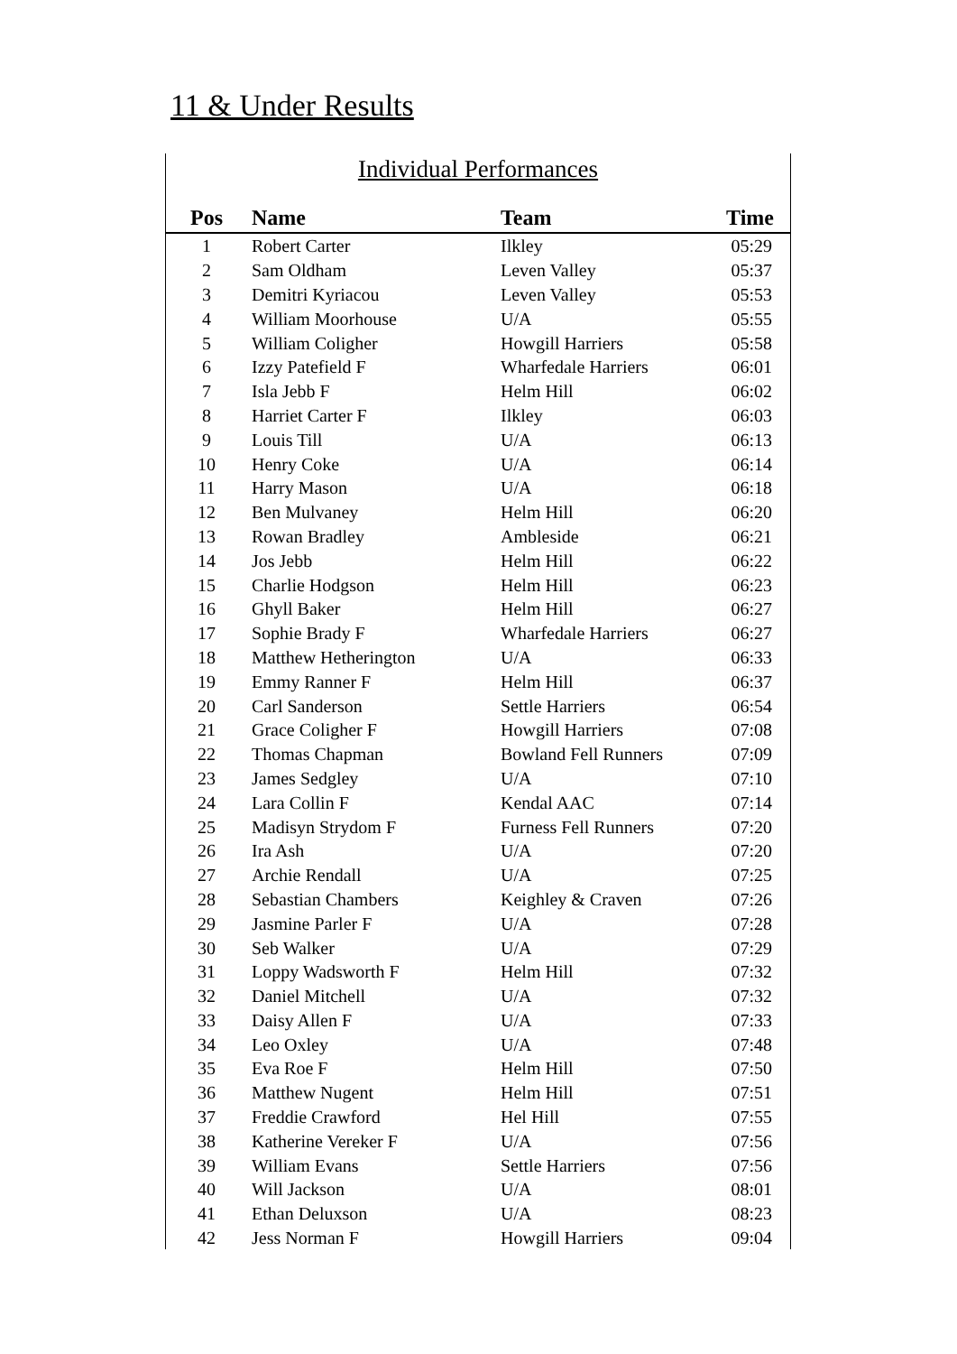11 & Under Results
Individual Performances
| Pos | Name | Team | Time |
| --- | --- | --- | --- |
| 1 | Robert Carter | Ilkley | 05:29 |
| 2 | Sam Oldham | Leven Valley | 05:37 |
| 3 | Demitri Kyriacou | Leven Valley | 05:53 |
| 4 | William Moorhouse | U/A | 05:55 |
| 5 | William Coligher | Howgill Harriers | 05:58 |
| 6 | Izzy Patefield F | Wharfedale Harriers | 06:01 |
| 7 | Isla Jebb F | Helm Hill | 06:02 |
| 8 | Harriet Carter F | Ilkley | 06:03 |
| 9 | Louis Till | U/A | 06:13 |
| 10 | Henry Coke | U/A | 06:14 |
| 11 | Harry Mason | U/A | 06:18 |
| 12 | Ben Mulvaney | Helm Hill | 06:20 |
| 13 | Rowan Bradley | Ambleside | 06:21 |
| 14 | Jos Jebb | Helm Hill | 06:22 |
| 15 | Charlie Hodgson | Helm Hill | 06:23 |
| 16 | Ghyll Baker | Helm Hill | 06:27 |
| 17 | Sophie Brady F | Wharfedale Harriers | 06:27 |
| 18 | Matthew Hetherington | U/A | 06:33 |
| 19 | Emmy Ranner F | Helm Hill | 06:37 |
| 20 | Carl Sanderson | Settle Harriers | 06:54 |
| 21 | Grace Coligher F | Howgill Harriers | 07:08 |
| 22 | Thomas Chapman | Bowland Fell Runners | 07:09 |
| 23 | James Sedgley | U/A | 07:10 |
| 24 | Lara Collin F | Kendal AAC | 07:14 |
| 25 | Madisyn Strydom F | Furness Fell Runners | 07:20 |
| 26 | Ira Ash | U/A | 07:20 |
| 27 | Archie Rendall | U/A | 07:25 |
| 28 | Sebastian Chambers | Keighley & Craven | 07:26 |
| 29 | Jasmine Parler F | U/A | 07:28 |
| 30 | Seb Walker | U/A | 07:29 |
| 31 | Loppy Wadsworth F | Helm Hill | 07:32 |
| 32 | Daniel Mitchell | U/A | 07:32 |
| 33 | Daisy Allen F | U/A | 07:33 |
| 34 | Leo Oxley | U/A | 07:48 |
| 35 | Eva Roe F | Helm Hill | 07:50 |
| 36 | Matthew Nugent | Helm Hill | 07:51 |
| 37 | Freddie Crawford | Hel Hill | 07:55 |
| 38 | Katherine Vereker F | U/A | 07:56 |
| 39 | William Evans | Settle Harriers | 07:56 |
| 40 | Will Jackson | U/A | 08:01 |
| 41 | Ethan Deluxson | U/A | 08:23 |
| 42 | Jess Norman F | Howgill Harriers | 09:04 |